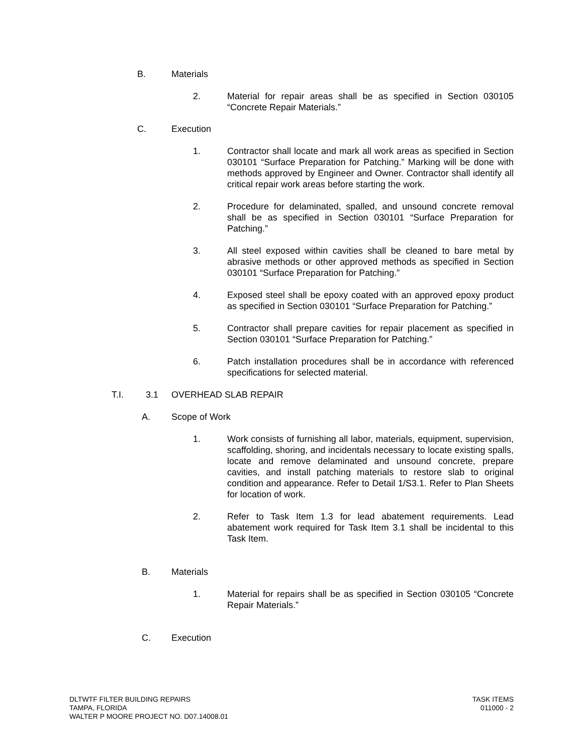B. Materials
2. Material for repair areas shall be as specified in Section 030105 “Concrete Repair Materials.”
C. Execution
1. Contractor shall locate and mark all work areas as specified in Section 030101 “Surface Preparation for Patching.” Marking will be done with methods approved by Engineer and Owner. Contractor shall identify all critical repair work areas before starting the work.
2. Procedure for delaminated, spalled, and unsound concrete removal shall be as specified in Section 030101 “Surface Preparation for Patching.”
3. All steel exposed within cavities shall be cleaned to bare metal by abrasive methods or other approved methods as specified in Section 030101 “Surface Preparation for Patching.”
4. Exposed steel shall be epoxy coated with an approved epoxy product as specified in Section 030101 “Surface Preparation for Patching.”
5. Contractor shall prepare cavities for repair placement as specified in Section 030101 “Surface Preparation for Patching.”
6. Patch installation procedures shall be in accordance with referenced specifications for selected material.
T.I. 3.1 OVERHEAD SLAB REPAIR
A. Scope of Work
1. Work consists of furnishing all labor, materials, equipment, supervision, scaffolding, shoring, and incidentals necessary to locate existing spalls, locate and remove delaminated and unsound concrete, prepare cavities, and install patching materials to restore slab to original condition and appearance. Refer to Detail 1/S3.1. Refer to Plan Sheets for location of work.
2. Refer to Task Item 1.3 for lead abatement requirements. Lead abatement work required for Task Item 3.1 shall be incidental to this Task Item.
B. Materials
1. Material for repairs shall be as specified in Section 030105 “Concrete Repair Materials.”
C. Execution
DLTWTF FILTER BUILDING REPAIRS
TAMPA, FLORIDA
WALTER P MOORE PROJECT NO. D07.14008.01
TASK ITEMS
011000 - 2